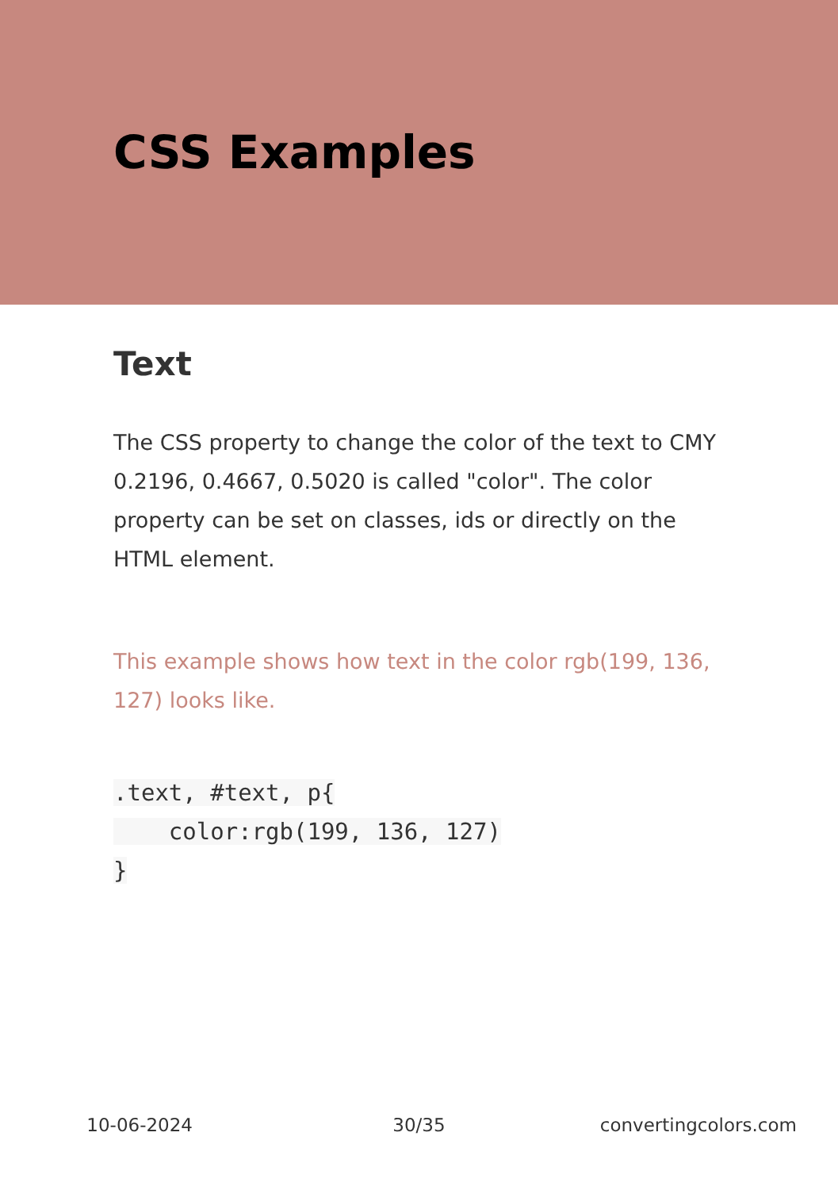CSS Examples
Text
The CSS property to change the color of the text to CMY 0.2196, 0.4667, 0.5020 is called "color". The color property can be set on classes, ids or directly on the HTML element.
This example shows how text in the color rgb(199, 136, 127) looks like.
.text, #text, p{
    color:rgb(199, 136, 127)
}
10-06-2024 30/35 convertingcolors.com